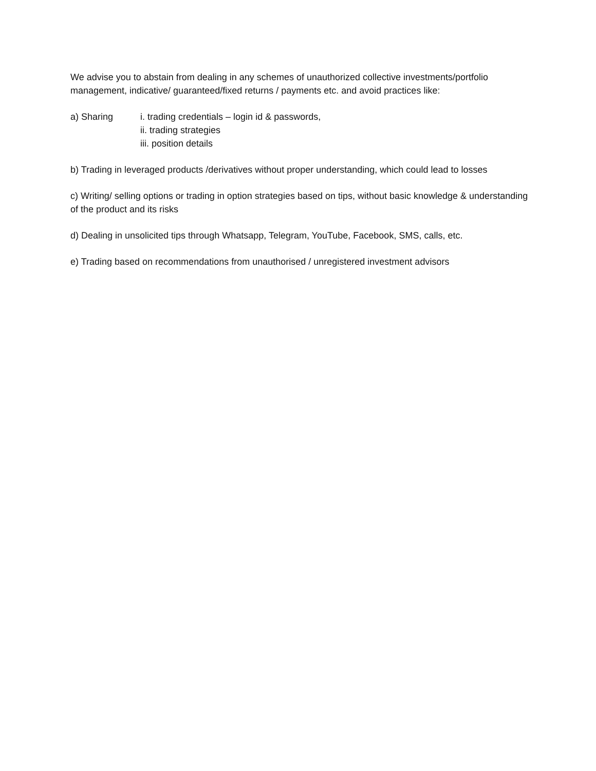We advise you to abstain from dealing in any schemes of unauthorized collective investments/portfolio management, indicative/ guaranteed/fixed returns / payments etc. and avoid practices like:
a) Sharing i. trading credentials – login id & passwords,
ii. trading strategies
iii. position details
b) Trading in leveraged products /derivatives without proper understanding, which could lead to losses
c) Writing/ selling options or trading in option strategies based on tips, without basic knowledge & understanding of the product and its risks
d) Dealing in unsolicited tips through Whatsapp, Telegram, YouTube, Facebook, SMS, calls, etc.
e) Trading based on recommendations from unauthorised / unregistered investment advisors